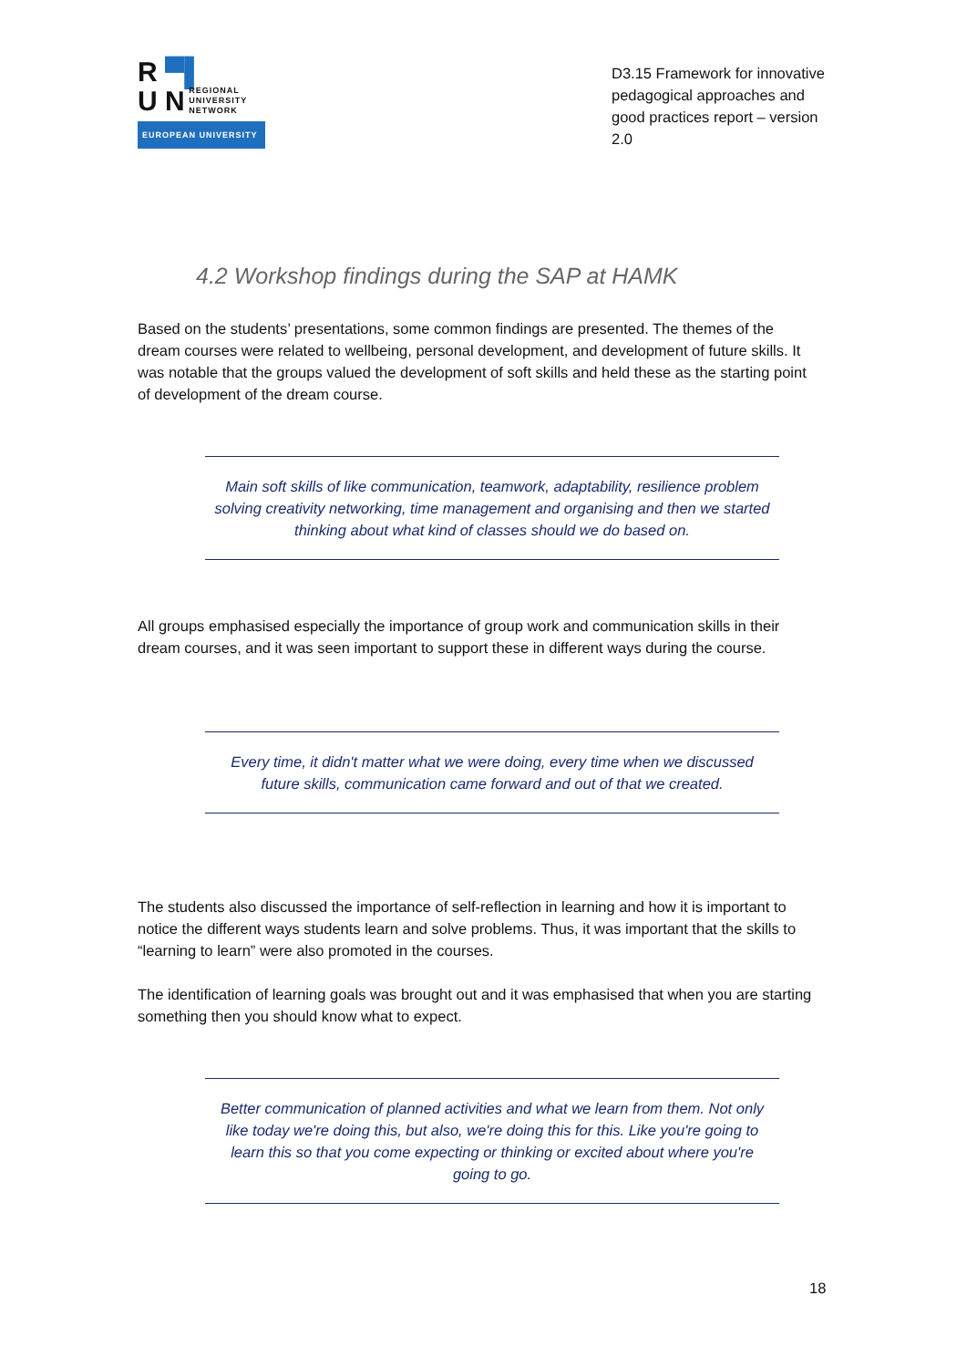R ▀▌
U N REGIONAL
UNIVERSITY
NETWORK
EUROPEAN UNIVERSITY
D3.15 Framework for innovative pedagogical approaches and good practices report – version 2.0
4.2 Workshop findings during the SAP at HAMK
Based on the students’ presentations, some common findings are presented. The themes of the dream courses were related to wellbeing, personal development, and development of future skills. It was notable that the groups valued the development of soft skills and held these as the starting point of development of the dream course.
Main soft skills of like communication, teamwork, adaptability, resilience problem solving creativity networking, time management and organising and then we started thinking about what kind of classes should we do based on.
All groups emphasised especially the importance of group work and communication skills in their dream courses, and it was seen important to support these in different ways during the course.
Every time, it didn't matter what we were doing, every time when we discussed future skills, communication came forward and out of that we created.
The students also discussed the importance of self-reflection in learning and how it is important to notice the different ways students learn and solve problems. Thus, it was important that the skills to “learning to learn” were also promoted in the courses.
The identification of learning goals was brought out and it was emphasised that when you are starting something then you should know what to expect.
Better communication of planned activities and what we learn from them. Not only like today we're doing this, but also, we're doing this for this. Like you're going to learn this so that you come expecting or thinking or excited about where you're going to go.
18